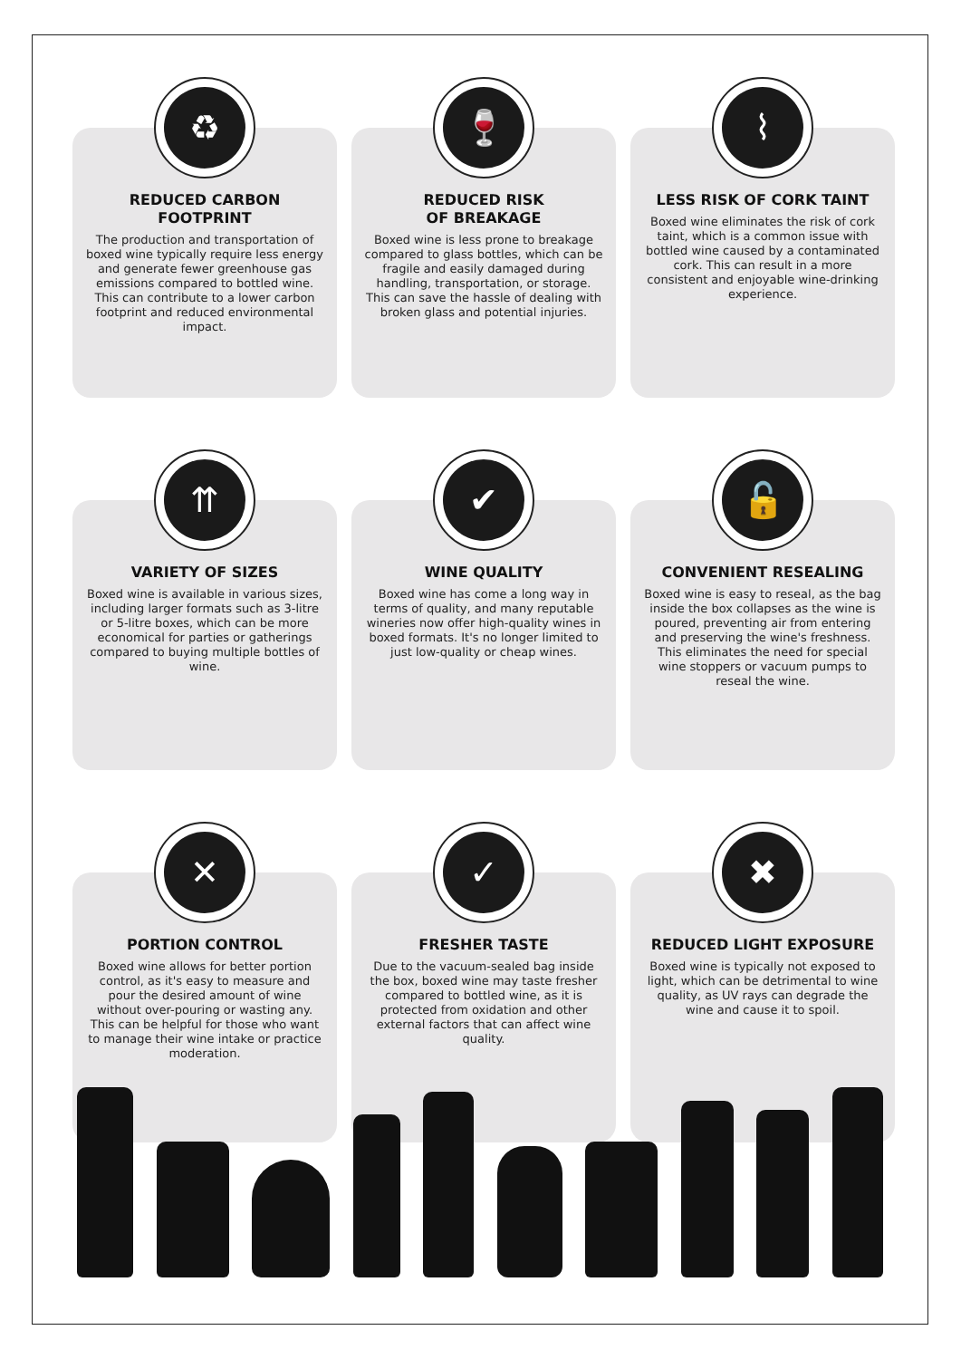♻
REDUCED CARBON FOOTPRINT
The production and transportation of boxed wine typically require less energy and generate fewer greenhouse gas emissions compared to bottled wine. This can contribute to a lower carbon footprint and reduced environmental impact.
🍷
REDUCED RISK
OF BREAKAGE
Boxed wine is less prone to breakage compared to glass bottles, which can be fragile and easily damaged during handling, transportation, or storage. This can save the hassle of dealing with broken glass and potential injuries.
⌇
LESS RISK OF CORK TAINT
Boxed wine eliminates the risk of cork taint, which is a common issue with bottled wine caused by a contaminated cork. This can result in a more consistent and enjoyable wine-drinking experience.
⇈
VARIETY OF SIZES
Boxed wine is available in various sizes, including larger formats such as 3-litre or 5-litre boxes, which can be more economical for parties or gatherings compared to buying multiple bottles of wine.
✔
WINE QUALITY
Boxed wine has come a long way in terms of quality, and many reputable wineries now offer high-quality wines in boxed formats. It's no longer limited to just low-quality or cheap wines.
🔓
CONVENIENT RESEALING
Boxed wine is easy to reseal, as the bag inside the box collapses as the wine is poured, preventing air from entering and preserving the wine's freshness. This eliminates the need for special wine stoppers or vacuum pumps to reseal the wine.
✕
PORTION CONTROL
Boxed wine allows for better portion control, as it's easy to measure and pour the desired amount of wine without over-pouring or wasting any. This can be helpful for those who want to manage their wine intake or practice moderation.
✓
FRESHER TASTE
Due to the vacuum-sealed bag inside the box, boxed wine may taste fresher compared to bottled wine, as it is protected from oxidation and other external factors that can affect wine quality.
✖
REDUCED LIGHT EXPOSURE
Boxed wine is typically not exposed to light, which can be detrimental to wine quality, as UV rays can degrade the wine and cause it to spoil.